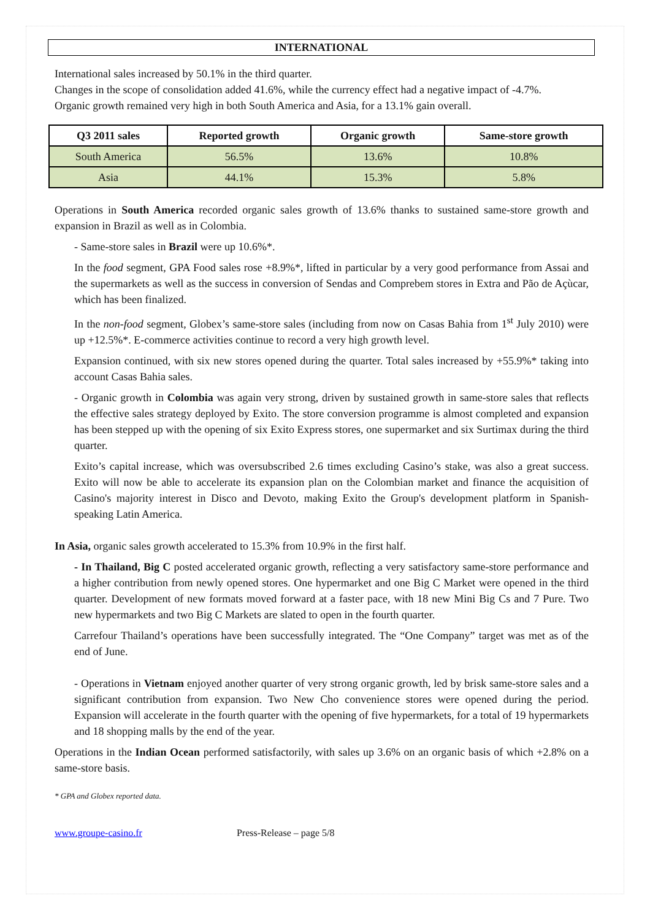INTERNATIONAL
International sales increased by 50.1% in the third quarter.
Changes in the scope of consolidation added 41.6%, while the currency effect had a negative impact of -4.7%.
Organic growth remained very high in both South America and Asia, for a 13.1% gain overall.
| Q3 2011 sales | Reported growth | Organic growth | Same-store growth |
| --- | --- | --- | --- |
| South America | 56.5% | 13.6% | 10.8% |
| Asia | 44.1% | 15.3% | 5.8% |
Operations in South America recorded organic sales growth of 13.6% thanks to sustained same-store growth and expansion in Brazil as well as in Colombia.
- Same-store sales in Brazil were up 10.6%*.
In the food segment, GPA Food sales rose +8.9%*, lifted in particular by a very good performance from Assai and the supermarkets as well as the success in conversion of Sendas and Comprebem stores in Extra and Pão de Açùcar, which has been finalized.
In the non-food segment, Globex’s same-store sales (including from now on Casas Bahia from 1<sup>st</sup> July 2010) were up +12.5%*. E-commerce activities continue to record a very high growth level.
Expansion continued, with six new stores opened during the quarter. Total sales increased by +55.9%* taking into account Casas Bahia sales.
- Organic growth in Colombia was again very strong, driven by sustained growth in same-store sales that reflects the effective sales strategy deployed by Exito. The store conversion programme is almost completed and expansion has been stepped up with the opening of six Exito Express stores, one supermarket and six Surtimax during the third quarter.
Exito’s capital increase, which was oversubscribed 2.6 times excluding Casino’s stake, was also a great success. Exito will now be able to accelerate its expansion plan on the Colombian market and finance the acquisition of Casino's majority interest in Disco and Devoto, making Exito the Group's development platform in Spanish-speaking Latin America.
In Asia, organic sales growth accelerated to 15.3% from 10.9% in the first half.
- In Thailand, Big C posted accelerated organic growth, reflecting a very satisfactory same-store performance and a higher contribution from newly opened stores. One hypermarket and one Big C Market were opened in the third quarter. Development of new formats moved forward at a faster pace, with 18 new Mini Big Cs and 7 Pure. Two new hypermarkets and two Big C Markets are slated to open in the fourth quarter.
Carrefour Thailand’s operations have been successfully integrated. The “One Company” target was met as of the end of June.
- Operations in Vietnam enjoyed another quarter of very strong organic growth, led by brisk same-store sales and a significant contribution from expansion. Two New Cho convenience stores were opened during the period. Expansion will accelerate in the fourth quarter with the opening of five hypermarkets, for a total of 19 hypermarkets and 18 shopping malls by the end of the year.
Operations in the Indian Ocean performed satisfactorily, with sales up 3.6% on an organic basis of which +2.8% on a same-store basis.
* GPA and Globex reported data.
www.groupe-casino.fr Press-Release – page 5/8